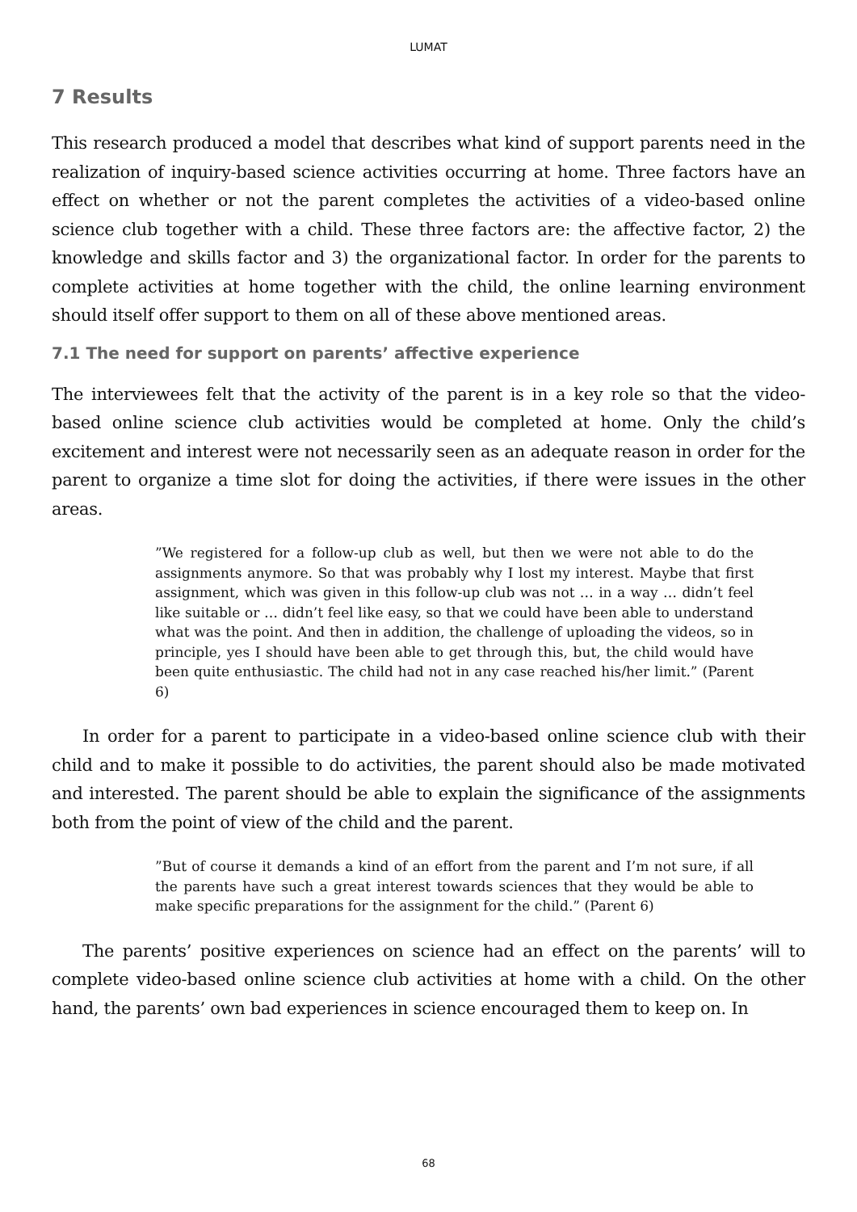LUMAT
7 Results
This research produced a model that describes what kind of support parents need in the realization of inquiry-based science activities occurring at home. Three factors have an effect on whether or not the parent completes the activities of a video-based online science club together with a child. These three factors are: the affective factor, 2) the knowledge and skills factor and 3) the organizational factor. In order for the parents to complete activities at home together with the child, the online learning environment should itself offer support to them on all of these above mentioned areas.
7.1 The need for support on parents’ affective experience
The interviewees felt that the activity of the parent is in a key role so that the video-based online science club activities would be completed at home. Only the child’s excitement and interest were not necessarily seen as an adequate reason in order for the parent to organize a time slot for doing the activities, if there were issues in the other areas.
”We registered for a follow-up club as well, but then we were not able to do the assignments anymore. So that was probably why I lost my interest. Maybe that first assignment, which was given in this follow-up club was not … in a way … didn’t feel like suitable or … didn’t feel like easy, so that we could have been able to understand what was the point. And then in addition, the challenge of uploading the videos, so in principle, yes I should have been able to get through this, but, the child would have been quite enthusiastic. The child had not in any case reached his/her limit.” (Parent 6)
In order for a parent to participate in a video-based online science club with their child and to make it possible to do activities, the parent should also be made motivated and interested. The parent should be able to explain the significance of the assignments both from the point of view of the child and the parent.
”But of course it demands a kind of an effort from the parent and I’m not sure, if all the parents have such a great interest towards sciences that they would be able to make specific preparations for the assignment for the child.” (Parent 6)
The parents’ positive experiences on science had an effect on the parents’ will to complete video-based online science club activities at home with a child. On the other hand, the parents’ own bad experiences in science encouraged them to keep on. In
68